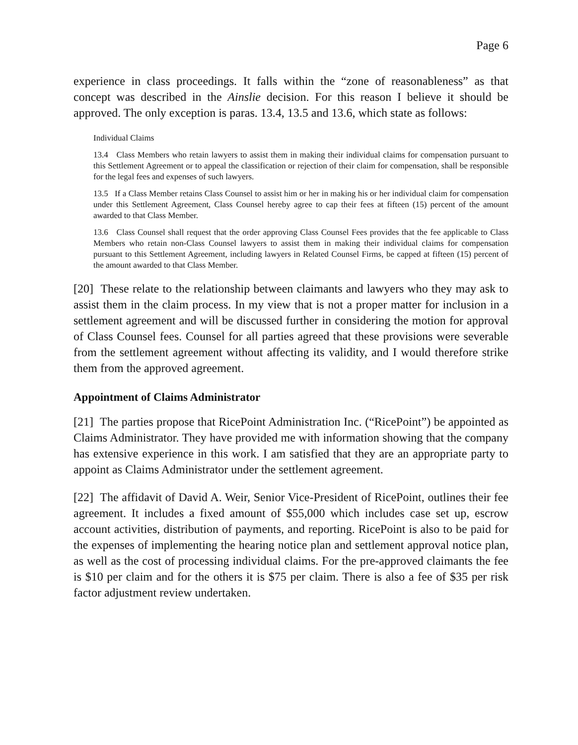Page 6
experience in class proceedings. It falls within the “zone of reasonableness” as that concept was described in the Ainslie decision. For this reason I believe it should be approved. The only exception is paras. 13.4, 13.5 and 13.6, which state as follows:
Individual Claims
13.4 Class Members who retain lawyers to assist them in making their individual claims for compensation pursuant to this Settlement Agreement or to appeal the classification or rejection of their claim for compensation, shall be responsible for the legal fees and expenses of such lawyers.
13.5 If a Class Member retains Class Counsel to assist him or her in making his or her individual claim for compensation under this Settlement Agreement, Class Counsel hereby agree to cap their fees at fifteen (15) percent of the amount awarded to that Class Member.
13.6 Class Counsel shall request that the order approving Class Counsel Fees provides that the fee applicable to Class Members who retain non-Class Counsel lawyers to assist them in making their individual claims for compensation pursuant to this Settlement Agreement, including lawyers in Related Counsel Firms, be capped at fifteen (15) percent of the amount awarded to that Class Member.
[20] These relate to the relationship between claimants and lawyers who they may ask to assist them in the claim process. In my view that is not a proper matter for inclusion in a settlement agreement and will be discussed further in considering the motion for approval of Class Counsel fees. Counsel for all parties agreed that these provisions were severable from the settlement agreement without affecting its validity, and I would therefore strike them from the approved agreement.
Appointment of Claims Administrator
[21] The parties propose that RicePoint Administration Inc. (“RicePoint”) be appointed as Claims Administrator. They have provided me with information showing that the company has extensive experience in this work. I am satisfied that they are an appropriate party to appoint as Claims Administrator under the settlement agreement.
[22] The affidavit of David A. Weir, Senior Vice-President of RicePoint, outlines their fee agreement. It includes a fixed amount of $55,000 which includes case set up, escrow account activities, distribution of payments, and reporting. RicePoint is also to be paid for the expenses of implementing the hearing notice plan and settlement approval notice plan, as well as the cost of processing individual claims. For the pre-approved claimants the fee is $10 per claim and for the others it is $75 per claim. There is also a fee of $35 per risk factor adjustment review undertaken.